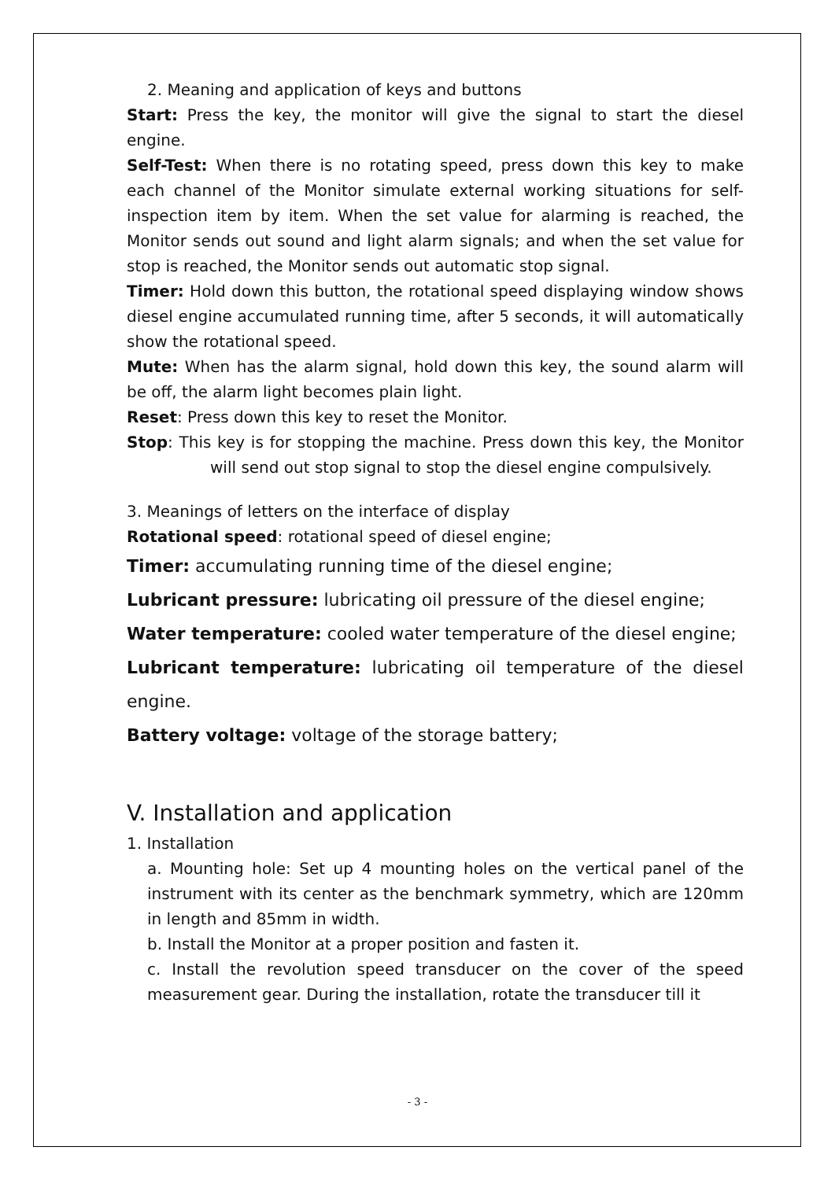2. Meaning and application of keys and buttons
Start: Press the key, the monitor will give the signal to start the diesel engine.
Self-Test: When there is no rotating speed, press down this key to make each channel of the Monitor simulate external working situations for self-inspection item by item. When the set value for alarming is reached, the Monitor sends out sound and light alarm signals; and when the set value for stop is reached, the Monitor sends out automatic stop signal.
Timer: Hold down this button, the rotational speed displaying window shows diesel engine accumulated running time, after 5 seconds, it will automatically show the rotational speed.
Mute: When has the alarm signal, hold down this key, the sound alarm will be off, the alarm light becomes plain light.
Reset: Press down this key to reset the Monitor.
Stop: This key is for stopping the machine. Press down this key, the Monitor will send out stop signal to stop the diesel engine compulsively.
3. Meanings of letters on the interface of display
Rotational speed: rotational speed of diesel engine;
Timer: accumulating running time of the diesel engine;
Lubricant pressure: lubricating oil pressure of the diesel engine;
Water temperature: cooled water temperature of the diesel engine;
Lubricant temperature: lubricating oil temperature of the diesel engine.
Battery voltage: voltage of the storage battery;
V. Installation and application
1. Installation
a. Mounting hole: Set up 4 mounting holes on the vertical panel of the instrument with its center as the benchmark symmetry, which are 120mm in length and 85mm in width.
b. Install the Monitor at a proper position and fasten it.
c. Install the revolution speed transducer on the cover of the speed measurement gear. During the installation, rotate the transducer till it
- 3 -